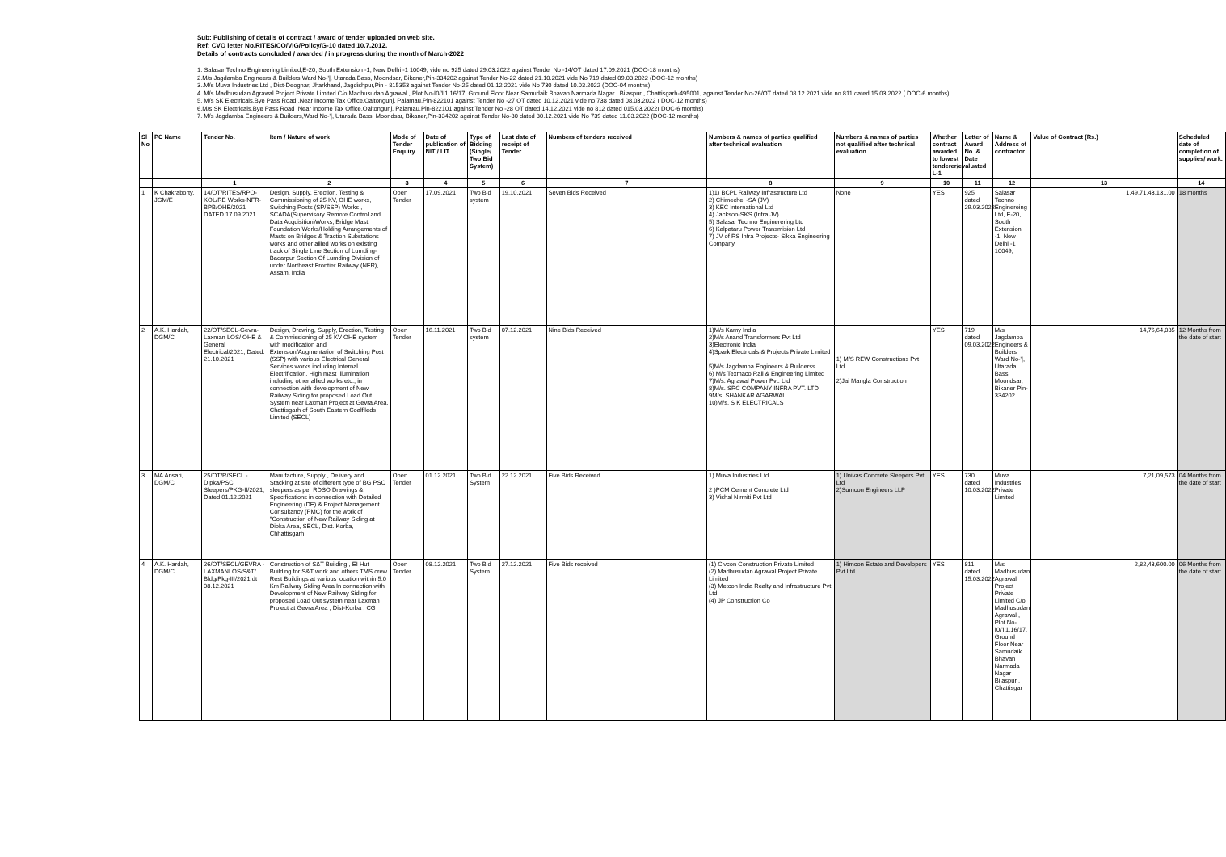Sub: Publishing of details of contract / award of tender uploaded on web site.
Ref: CVO letter No.RITES/CO/VIG/Policy/G-10 dated 10.7.2012.
Details of contracts concluded / awarded / in progress during the month of March-2022
1. Salasar Techno Engineering Limited,E-20, South Extension -1, New Delhi -1 10049, vide no 925 dated 29.03.2022 against Tender No -14/OT dated 17.09.2021 (DOC-18 months)
2.M/s Jagdamba Engineers & Builders,Ward No-'|, Utarada Bass, Moondsar, Bikaner,Pin-334202 against Tender No-22 dated 21.10.2021 vide No 719 dated 09.03.2022 (DOC-12 months)
3..M/s Muva Industries Ltd , Dist-Deoghar, Jharkhand, Jagdishpur,Pin - 815353 against Tender No-25 dated 01.12.2021 vide No 730 dated 10.03.2022 (DOC-04 months)
4. M/s Madhusudan Agrawal Project Private Limited C/o Madhusudan Agrawal , Plot No-I0/'I'1,16/17, Ground Floor Near Samudaik Bhavan Narmada Nagar , Bilaspur , Chattisgarh-495001, against Tender No-26/OT dated 08.12.2021 vide no 811 dated 15.03.2022 ( DOC-6 months)
5. M/s SK Electricals,Bye Pass Road ,Near Income Tax Office,Oaltongunj, Palamau,Pin-822101 against Tender No -27 OT dated 10.12.2021 vide no 738 dated 08.03.2022 ( DOC-12 months)
6.M/s SK Electricals,Bye Pass Road ,Near Income Tax Office,Oaltongunj, Palamau,Pin-822101 against Tender No -28 OT dated 14.12.2021 vide no 812 dated 015.03.2022( DOC-6 months)
7. M/s Jagdamba Engineers & Builders,Ward No-'|, Utarada Bass, Moondsar, Bikaner,Pin-334202 against Tender No-30 dated 30.12.2021 vide No 739 dated 11.03.2022 (DOC-12 months)
| Sl No | PC Name | Tender No. | Item / Nature of work | Mode of Tender Enquiry | Date of publication of NIT / LIT | Type of Bidding (Single/ Two Bid System) | Last date of receipt of Tender | Numbers of tenders received | Numbers & names of parties qualified after technical evaluation | Numbers & names of parties not qualified after technical evaluation | Whether contract awarded to lowest tenderer/evaluated L-1 | Letter of Award No. & Date | Name & Address of contractor | Value of Contract (Rs.) | Scheduled date of completion of supplies/ work. |
| --- | --- | --- | --- | --- | --- | --- | --- | --- | --- | --- | --- | --- | --- | --- | --- |
| | | 1 | 2 | 3 | 4 | 5 | 6 | 7 | 8 | 9 | 10 | 11 | 12 | 13 | 14 |
| 1 | K Chakraborty, JGM/E | 14/OT/RITES/RPO-KOL/RE Works-NFR-BPB/OHE/2021 DATED 17.09.2021 | Design, Supply, Erection, Testing & Commissioning of 25 KV, OHE works, Switching Posts (SP/SSP) Works , SCADA(Supervisory Remote Control and Data Acquisition)Works, Bridge Mast Foundation Works/Holding Arrangements of Masts on Bridges & Traction Substations works and other allied works on existing track of Single Line Section of Lumding-Badarpur Section Of Lumding Division of under Northeast Frontier Railway (NFR), Assam, India | Open Tender | 17.09.2021 | Two Bid system | 19.10.2021 | Seven Bids Received | 1)1) BCPL Railway Infrastructure Ltd 2) Chimechel -SA (JV) 3) KEC International Ltd 4) Jackson-SKS (Infra JV) 5) Salasar Techno Enginerering Ltd 6) Kalpataru Power Transmision Ltd 7) JV of RS Infra Projects- Sikka Engineering Company | None | YES | 925 dated 29.03.2022 | Salasar Techno Enginereing Ltd, E-20, South Extension -1, New Delhi -1 10049, | 1,49,71,43,131.00 | 18 months |
| 2 | A.K. Hardah, DGM/C | 22/OT/SECL-Gevra-Laxman LOS/ OHE & General Electrical/2021, Dated. 21.10.2021 | Design, Drawing, Supply, Erection, Testing & Commissioning of 25 KV OHE system with modification and Extension/Augmentation of Switching Post (SSP) with various Electrical General Services works including Internal Electrification, High mast Illumination including other allied works etc., in connection with development of New Railway Siding for proposed Load Out System near Laxman Project at Gevra Area, Chattisgarh of South Eastern Coalfileds Limited (SECL) | Open Tender | 16.11.2021 | Two Bid system | 07.12.2021 | Nine Bids Received | 1)M/s Kamy India 2)M/s Anand Transformers Pvt Ltd 3)Electronic India 4)Spark Electricals & Projects Private Limited 5)M/s Jagdamba Engineers & Builderss 6) M/s Texmaco Rail & Engineering Limited 7)M/s. Agrawal Power Pvt. Ltd 8)M/s. SRC COMPANY INFRA PVT. LTD 9M/s. SHANKAR AGARWAL 10)M/s. S K ELECTRICALS | 1) M/S REW Constructions Pvt Ltd 2)Jai Mangla Construction | YES | 719 dated 09.03.2022 | M/s Jagdamba Engineers & Builders Ward No-'/, Utarada Bass, Moondsar, Bikaner Pin-334202 | 14,76,64,035 | 12 Months from the date of start |
| 3 | MA Ansari, DGM/C | 25/OT/R/SECL - Dipka/PSC Sleepers/PKG-II/2021, Dated 01.12.2021 | Manufacture, Supply , Delivery and Stacking at site of different type of BG PSC sleepers as per RDSO Drawings & Specifications in connection with Detailed Engineering (DE) & Project Management Consultancy (PMC) for the work of "Construction of New Railway Siding at Dipka Area, SECL, Dist. Korba, Chhattisgarh | Open Tender | 01.12.2021 | Two Bid System | 22.12.2021 | Five Bids Received | 1) Muva Industries Ltd 2 )PCM Cement Concrete Ltd 3) Vishal Nirmiti Pvt Ltd | 1) Univas Concrete Sleepers Pvt Ltd 2)Sumcon Engineers LLP | YES | 730 dated 10.03.2022 | Muva Industries Private Limited | 7,21,09,573 | 04 Months from the date of start |
| 4 | A.K. Hardah, DGM/C | 26/OT/SECL/GEVRA - LAXMANLOS/S&T/ Bldg/Pkg-III/2021 dt 08.12.2021 | Construction of S&T Building , EI Hut Building for S&T work and others TMS crew Rest Buildings at various location within 5.0 Km Railway Siding Area In connection with Development of New Railway Siding for proposed Load Out system near Laxman Project at Gevra Area , Dist-Korba , CG | Open Tender | 08.12.2021 | Two Bid System | 27.12.2021 | Five Bids received | (1) Civcon Construction Private Limited (2) Madhusudan Agrawal Project Private Limited (3) Metcon India Realty and Infrastructure Pvt Ltd (4) JP Construction Co | 1) Himcon Estate and Developers Pvt Ltd | YES | 811 dated 15.03.2022 | M/s Madhusudan Agrawal Project Private Limited C/o Madhusudan Agrawal , Plot No-I0/'I'1,16/17, Ground Floor Near Samudaik Bhavan Narmada Nagar Bilaspur , Chattisgar | 2,82,43,600.00 | 06 Months from the date of start |